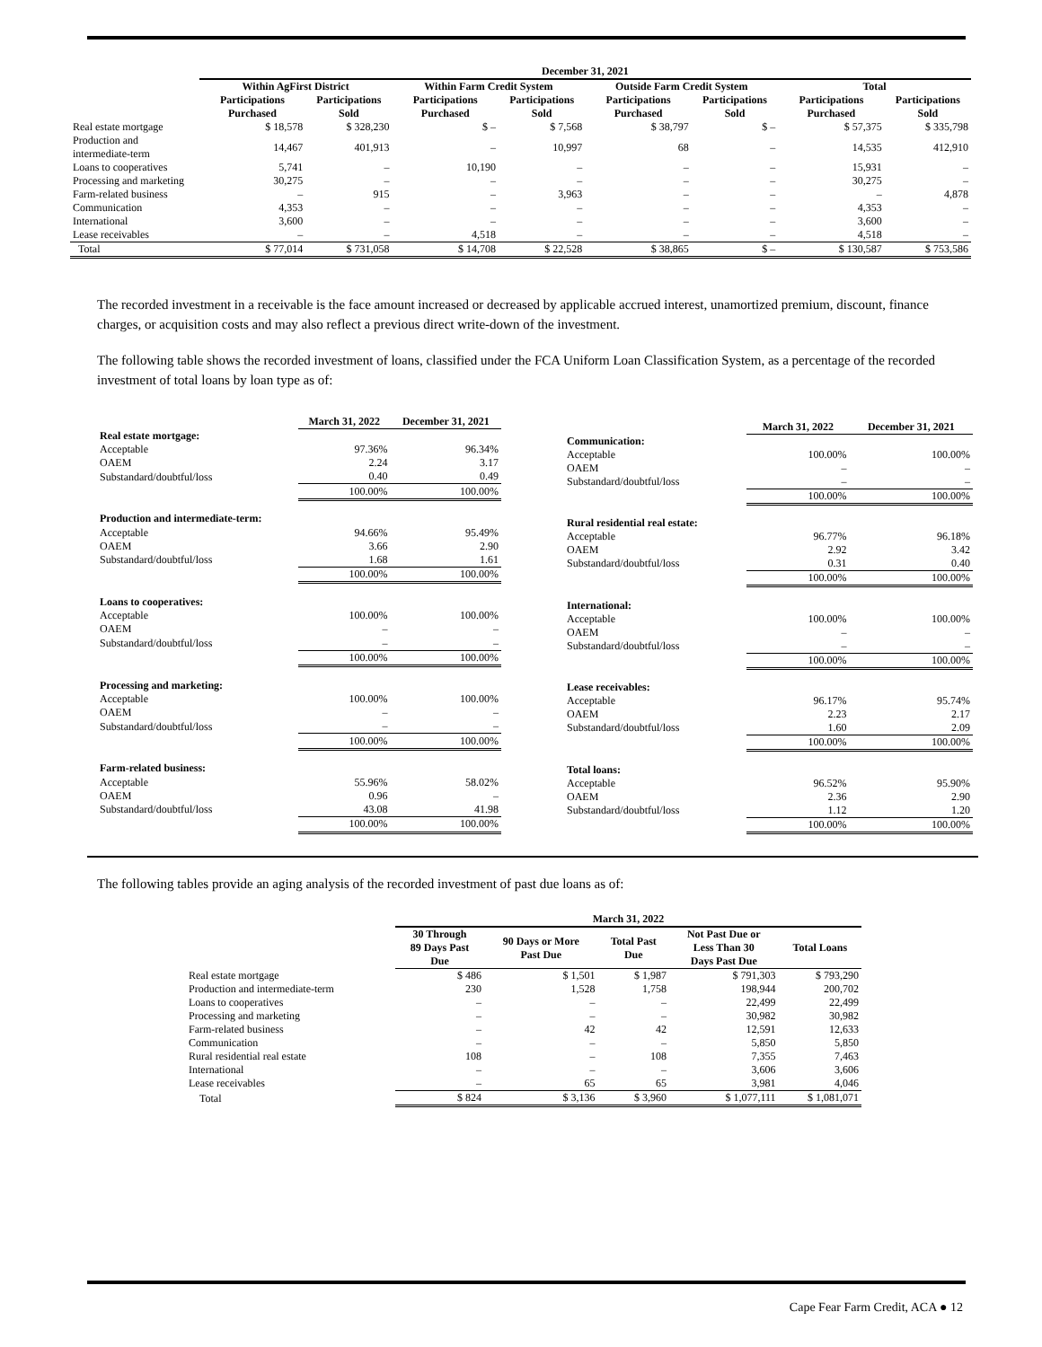| | December 31, 2021 | | | | | | | |
| --- | --- | --- | --- | --- | --- | --- | --- | --- |
| | Within AgFirst District | | Within Farm Credit System | | Outside Farm Credit System | | Total | |
| | Participations Purchased | Participations Sold | Participations Purchased | Participations Sold | Participations Purchased | Participations Sold | Participations Purchased | Participations Sold |
| Real estate mortgage | $ 18,578 | $ 328,230 | $ – | $ 7,568 | $ 38,797 | $ – | $ 57,375 | $ 335,798 |
| Production and intermediate-term | 14,467 | 401,913 | – | 10,997 | 68 | – | 14,535 | 412,910 |
| Loans to cooperatives | 5,741 | – | 10,190 | – | – | – | 15,931 | – |
| Processing and marketing | 30,275 | – | – | – | – | – | 30,275 | – |
| Farm-related business | – | 915 | – | 3,963 | – | – | – | 4,878 |
| Communication | 4,353 | – | – | – | – | – | 4,353 | – |
| International | 3,600 | – | – | – | – | – | 3,600 | – |
| Lease receivables | – | – | 4,518 | – | – | – | 4,518 | – |
| Total | $ 77,014 | $ 731,058 | $ 14,708 | $ 22,528 | $ 38,865 | $ – | $ 130,587 | $ 753,586 |
The recorded investment in a receivable is the face amount increased or decreased by applicable accrued interest, unamortized premium, discount, finance charges, or acquisition costs and may also reflect a previous direct write-down of the investment.
The following table shows the recorded investment of loans, classified under the FCA Uniform Loan Classification System, as a percentage of the recorded investment of total loans by loan type as of:
| | March 31, 2022 | December 31, 2021 |
| --- | --- | --- |
| Real estate mortgage: | | |
| Acceptable | 97.36% | 96.34% |
| OAEM | 2.24 | 3.17 |
| Substandard/doubtful/loss | 0.40 | 0.49 |
| | 100.00% | 100.00% |
| Production and intermediate-term: | | |
| Acceptable | 94.66% | 95.49% |
| OAEM | 3.66 | 2.90 |
| Substandard/doubtful/loss | 1.68 | 1.61 |
| | 100.00% | 100.00% |
| Loans to cooperatives: | | |
| Acceptable | 100.00% | 100.00% |
| OAEM | – | – |
| Substandard/doubtful/loss | – | – |
| | 100.00% | 100.00% |
| Processing and marketing: | | |
| Acceptable | 100.00% | 100.00% |
| OAEM | – | – |
| Substandard/doubtful/loss | – | – |
| | 100.00% | 100.00% |
| Farm-related business: | | |
| Acceptable | 55.96% | 58.02% |
| OAEM | 0.96 | – |
| Substandard/doubtful/loss | 43.08 | 41.98 |
| | 100.00% | 100.00% |
| | March 31, 2022 | December 31, 2021 |
| --- | --- | --- |
| Communication: | | |
| Acceptable | 100.00% | 100.00% |
| OAEM | – | – |
| Substandard/doubtful/loss | – | – |
| | 100.00% | 100.00% |
| Rural residential real estate: | | |
| Acceptable | 96.77% | 96.18% |
| OAEM | 2.92 | 3.42 |
| Substandard/doubtful/loss | 0.31 | 0.40 |
| | 100.00% | 100.00% |
| International: | | |
| Acceptable | 100.00% | 100.00% |
| OAEM | – | – |
| Substandard/doubtful/loss | – | – |
| | 100.00% | 100.00% |
| Lease receivables: | | |
| Acceptable | 96.17% | 95.74% |
| OAEM | 2.23 | 2.17 |
| Substandard/doubtful/loss | 1.60 | 2.09 |
| | 100.00% | 100.00% |
| Total loans: | | |
| Acceptable | 96.52% | 95.90% |
| OAEM | 2.36 | 2.90 |
| Substandard/doubtful/loss | 1.12 | 1.20 |
| | 100.00% | 100.00% |
The following tables provide an aging analysis of the recorded investment of past due loans as of:
| | March 31, 2022 | | | | |
| --- | --- | --- | --- | --- | --- |
| | 30 Through 89 Days Past Due | 90 Days or More Past Due | Total Past Due | Not Past Due or Less Than 30 Days Past Due | Total Loans |
| Real estate mortgage | $ 486 | $ 1,501 | $ 1,987 | $ 791,303 | $ 793,290 |
| Production and intermediate-term | 230 | 1,528 | 1,758 | 198,944 | 200,702 |
| Loans to cooperatives | – | – | – | 22,499 | 22,499 |
| Processing and marketing | – | – | – | 30,982 | 30,982 |
| Farm-related business | – | 42 | 42 | 12,591 | 12,633 |
| Communication | – | – | – | 5,850 | 5,850 |
| Rural residential real estate | 108 | – | 108 | 7,355 | 7,463 |
| International | – | – | – | 3,606 | 3,606 |
| Lease receivables | – | 65 | 65 | 3,981 | 4,046 |
| Total | $ 824 | $ 3,136 | $ 3,960 | $ 1,077,111 | $ 1,081,071 |
Cape Fear Farm Credit, ACA ● 12